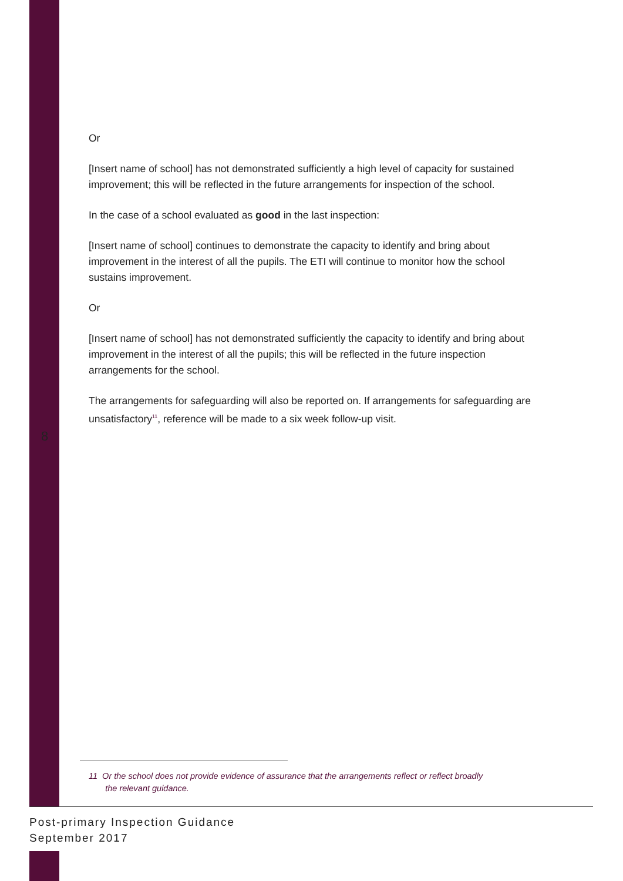Or
[Insert name of school] has not demonstrated sufficiently a high level of capacity for sustained improvement; this will be reflected in the future arrangements for inspection of the school.
In the case of a school evaluated as good in the last inspection:
[Insert name of school] continues to demonstrate the capacity to identify and bring about improvement in the interest of all the pupils. The ETI will continue to monitor how the school sustains improvement.
Or
[Insert name of school] has not demonstrated sufficiently the capacity to identify and bring about improvement in the interest of all the pupils; this will be reflected in the future inspection arrangements for the school.
The arrangements for safeguarding will also be reported on. If arrangements for safeguarding are unsatisfactory<sup>11</sup>, reference will be made to a six week follow-up visit.
8
11 Or the school does not provide evidence of assurance that the arrangements reflect or reflect broadly
the relevant guidance.
Post-primary Inspection Guidance
September 2017